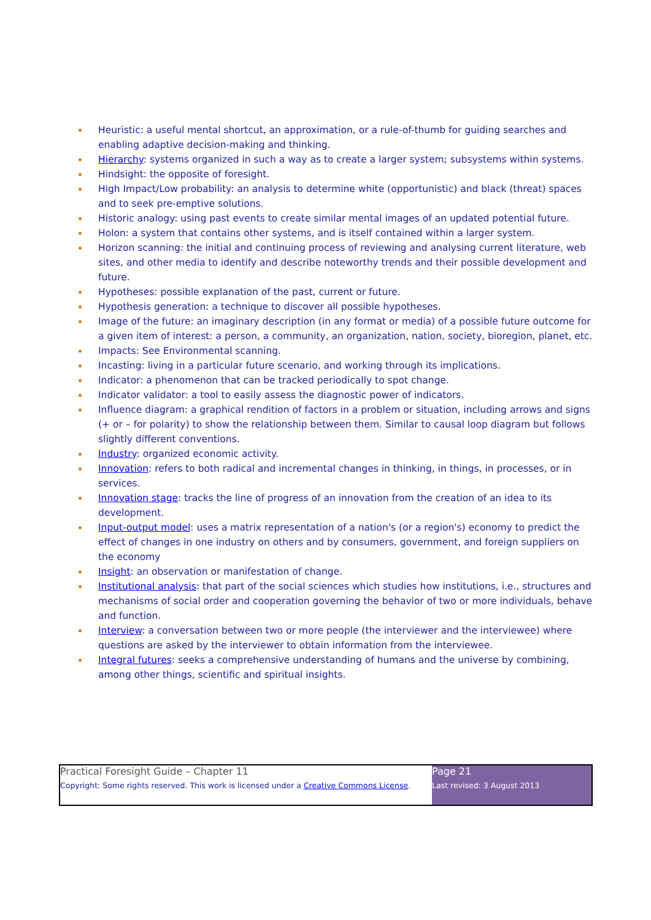Heuristic: a useful mental shortcut, an approximation, or a rule-of-thumb for guiding searches and enabling adaptive decision-making and thinking.
Hierarchy: systems organized in such a way as to create a larger system; subsystems within systems.
Hindsight: the opposite of foresight.
High Impact/Low probability: an analysis to determine white (opportunistic) and black (threat) spaces and to seek pre-emptive solutions.
Historic analogy: using past events to create similar mental images of an updated potential future.
Holon: a system that contains other systems, and is itself contained within a larger system.
Horizon scanning: the initial and continuing process of reviewing and analysing current literature, web sites, and other media to identify and describe noteworthy trends and their possible development and future.
Hypotheses: possible explanation of the past, current or future.
Hypothesis generation: a technique to discover all possible hypotheses.
Image of the future: an imaginary description (in any format or media) of a possible future outcome for a given item of interest: a person, a community, an organization, nation, society, bioregion, planet, etc.
Impacts: See Environmental scanning.
Incasting: living in a particular future scenario, and working through its implications.
Indicator: a phenomenon that can be tracked periodically to spot change.
Indicator validator: a tool to easily assess the diagnostic power of indicators.
Influence diagram: a graphical rendition of factors in a problem or situation, including arrows and signs (+ or – for polarity) to show the relationship between them. Similar to causal loop diagram but follows slightly different conventions.
Industry: organized economic activity.
Innovation: refers to both radical and incremental changes in thinking, in things, in processes, or in services.
Innovation stage: tracks the line of progress of an innovation from the creation of an idea to its development.
Input-output model: uses a matrix representation of a nation's (or a region's) economy to predict the effect of changes in one industry on others and by consumers, government, and foreign suppliers on the economy
Insight: an observation or manifestation of change.
Institutional analysis: that part of the social sciences which studies how institutions, i.e., structures and mechanisms of social order and cooperation governing the behavior of two or more individuals, behave and function.
Interview: a conversation between two or more people (the interviewer and the interviewee) where questions are asked by the interviewer to obtain information from the interviewee.
Integral futures: seeks a comprehensive understanding of humans and the universe by combining, among other things, scientific and spiritual insights.
| Practical Foresight Guide – Chapter 11 Copyright: Some rights reserved. This work is licensed under a Creative Commons License . | Page 21 Last revised: 3 August 2013 |